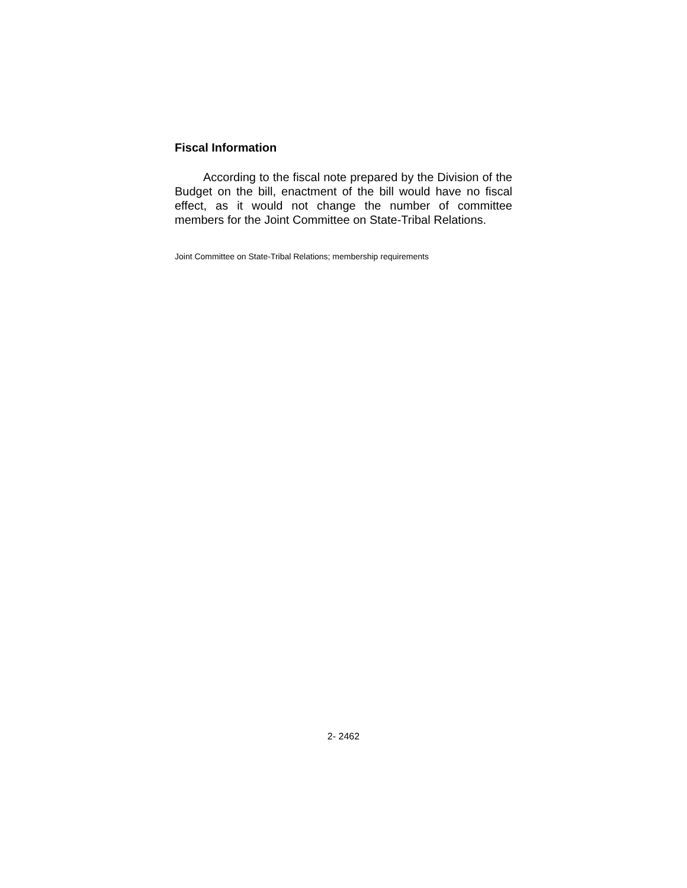Fiscal Information
According to the fiscal note prepared by the Division of the Budget on the bill, enactment of the bill would have no fiscal effect, as it would not change the number of committee members for the Joint Committee on State-Tribal Relations.
Joint Committee on State-Tribal Relations; membership requirements
2- 2462